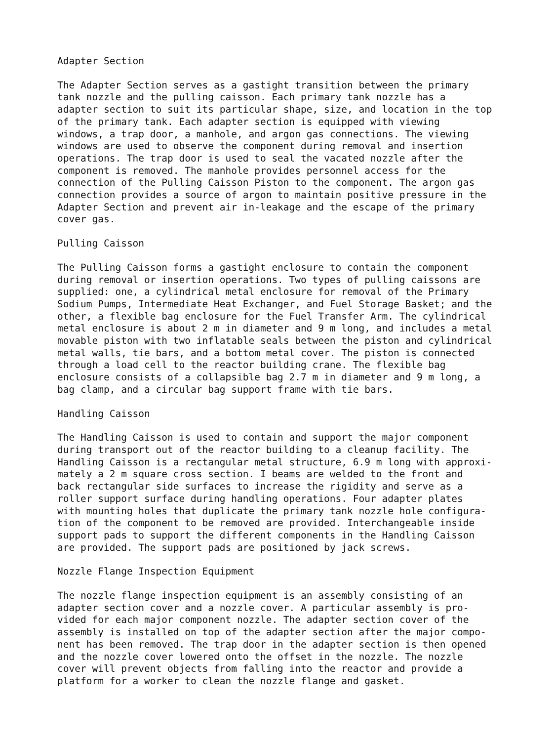Adapter Section
The Adapter Section serves as a gastight transition between the primary tank nozzle and the pulling caisson. Each primary tank nozzle has a adapter section to suit its particular shape, size, and location in the top of the primary tank. Each adapter section is equipped with viewing windows, a trap door, a manhole, and argon gas connections. The viewing windows are used to observe the component during removal and insertion operations. The trap door is used to seal the vacated nozzle after the component is removed. The manhole provides personnel access for the connection of the Pulling Caisson Piston to the component. The argon gas connection provides a source of argon to maintain positive pressure in the Adapter Section and prevent air in-leakage and the escape of the primary cover gas.
Pulling Caisson
The Pulling Caisson forms a gastight enclosure to contain the component during removal or insertion operations. Two types of pulling caissons are supplied: one, a cylindrical metal enclosure for removal of the Primary Sodium Pumps, Intermediate Heat Exchanger, and Fuel Storage Basket; and the other, a flexible bag enclosure for the Fuel Transfer Arm. The cylindrical metal enclosure is about 2 m in diameter and 9 m long, and includes a metal movable piston with two inflatable seals between the piston and cylindrical metal walls, tie bars, and a bottom metal cover. The piston is connected through a load cell to the reactor building crane. The flexible bag enclosure consists of a collapsible bag 2.7 m in diameter and 9 m long, a bag clamp, and a circular bag support frame with tie bars.
Handling Caisson
The Handling Caisson is used to contain and support the major component during transport out of the reactor building to a cleanup facility. The Handling Caisson is a rectangular metal structure, 6.9 m long with approxi- mately a 2 m square cross section. I beams are welded to the front and back rectangular side surfaces to increase the rigidity and serve as a roller support surface during handling operations. Four adapter plates with mounting holes that duplicate the primary tank nozzle hole configura- tion of the component to be removed are provided. Interchangeable inside support pads to support the different components in the Handling Caisson are provided. The support pads are positioned by jack screws.
Nozzle Flange Inspection Equipment
The nozzle flange inspection equipment is an assembly consisting of an adapter section cover and a nozzle cover. A particular assembly is pro- vided for each major component nozzle. The adapter section cover of the assembly is installed on top of the adapter section after the major compo- nent has been removed. The trap door in the adapter section is then opened and the nozzle cover lowered onto the offset in the nozzle. The nozzle cover will prevent objects from falling into the reactor and provide a platform for a worker to clean the nozzle flange and gasket.